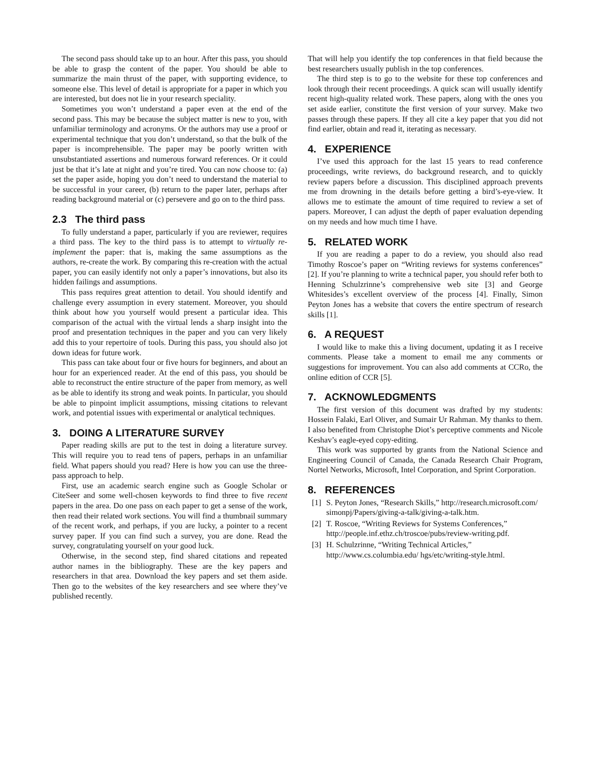The second pass should take up to an hour. After this pass, you should be able to grasp the content of the paper. You should be able to summarize the main thrust of the paper, with supporting evidence, to someone else. This level of detail is appropriate for a paper in which you are interested, but does not lie in your research speciality.
Sometimes you won’t understand a paper even at the end of the second pass. This may be because the subject matter is new to you, with unfamiliar terminology and acronyms. Or the authors may use a proof or experimental technique that you don’t understand, so that the bulk of the paper is incomprehensible. The paper may be poorly written with unsubstantiated assertions and numerous forward references. Or it could just be that it’s late at night and you’re tired. You can now choose to: (a) set the paper aside, hoping you don’t need to understand the material to be successful in your career, (b) return to the paper later, perhaps after reading background material or (c) persevere and go on to the third pass.
2.3 The third pass
To fully understand a paper, particularly if you are reviewer, requires a third pass. The key to the third pass is to attempt to virtually re-implement the paper: that is, making the same assumptions as the authors, re-create the work. By comparing this re-creation with the actual paper, you can easily identify not only a paper’s innovations, but also its hidden failings and assumptions.
This pass requires great attention to detail. You should identify and challenge every assumption in every statement. Moreover, you should think about how you yourself would present a particular idea. This comparison of the actual with the virtual lends a sharp insight into the proof and presentation techniques in the paper and you can very likely add this to your repertoire of tools. During this pass, you should also jot down ideas for future work.
This pass can take about four or five hours for beginners, and about an hour for an experienced reader. At the end of this pass, you should be able to reconstruct the entire structure of the paper from memory, as well as be able to identify its strong and weak points. In particular, you should be able to pinpoint implicit assumptions, missing citations to relevant work, and potential issues with experimental or analytical techniques.
3. DOING A LITERATURE SURVEY
Paper reading skills are put to the test in doing a literature survey. This will require you to read tens of papers, perhaps in an unfamiliar field. What papers should you read? Here is how you can use the three-pass approach to help.
First, use an academic search engine such as Google Scholar or CiteSeer and some well-chosen keywords to find three to five recent papers in the area. Do one pass on each paper to get a sense of the work, then read their related work sections. You will find a thumbnail summary of the recent work, and perhaps, if you are lucky, a pointer to a recent survey paper. If you can find such a survey, you are done. Read the survey, congratulating yourself on your good luck.
Otherwise, in the second step, find shared citations and repeated author names in the bibliography. These are the key papers and researchers in that area. Download the key papers and set them aside. Then go to the websites of the key researchers and see where they’ve published recently.
That will help you identify the top conferences in that field because the best researchers usually publish in the top conferences.
The third step is to go to the website for these top conferences and look through their recent proceedings. A quick scan will usually identify recent high-quality related work. These papers, along with the ones you set aside earlier, constitute the first version of your survey. Make two passes through these papers. If they all cite a key paper that you did not find earlier, obtain and read it, iterating as necessary.
4. EXPERIENCE
I’ve used this approach for the last 15 years to read conference proceedings, write reviews, do background research, and to quickly review papers before a discussion. This disciplined approach prevents me from drowning in the details before getting a bird’s-eye-view. It allows me to estimate the amount of time required to review a set of papers. Moreover, I can adjust the depth of paper evaluation depending on my needs and how much time I have.
5. RELATED WORK
If you are reading a paper to do a review, you should also read Timothy Roscoe’s paper on “Writing reviews for systems conferences” [2]. If you’re planning to write a technical paper, you should refer both to Henning Schulzrinne’s comprehensive web site [3] and George Whitesides’s excellent overview of the process [4]. Finally, Simon Peyton Jones has a website that covers the entire spectrum of research skills [1].
6. A REQUEST
I would like to make this a living document, updating it as I receive comments. Please take a moment to email me any comments or suggestions for improvement. You can also add comments at CCRo, the online edition of CCR [5].
7. ACKNOWLEDGMENTS
The first version of this document was drafted by my students: Hossein Falaki, Earl Oliver, and Sumair Ur Rahman. My thanks to them. I also benefited from Christophe Diot’s perceptive comments and Nicole Keshav’s eagle-eyed copy-editing.
This work was supported by grants from the National Science and Engineering Council of Canada, the Canada Research Chair Program, Nortel Networks, Microsoft, Intel Corporation, and Sprint Corporation.
8. REFERENCES
[1]
S. Peyton Jones, “Research Skills,” http://research.microsoft.com/ simonpj/Papers/giving-a-talk/giving-a-talk.htm.
[2]
T. Roscoe, “Writing Reviews for Systems Conferences,” http://people.inf.ethz.ch/troscoe/pubs/review-writing.pdf.
[3]
H. Schulzrinne, “Writing Technical Articles,” http://www.cs.columbia.edu/ hgs/etc/writing-style.html.